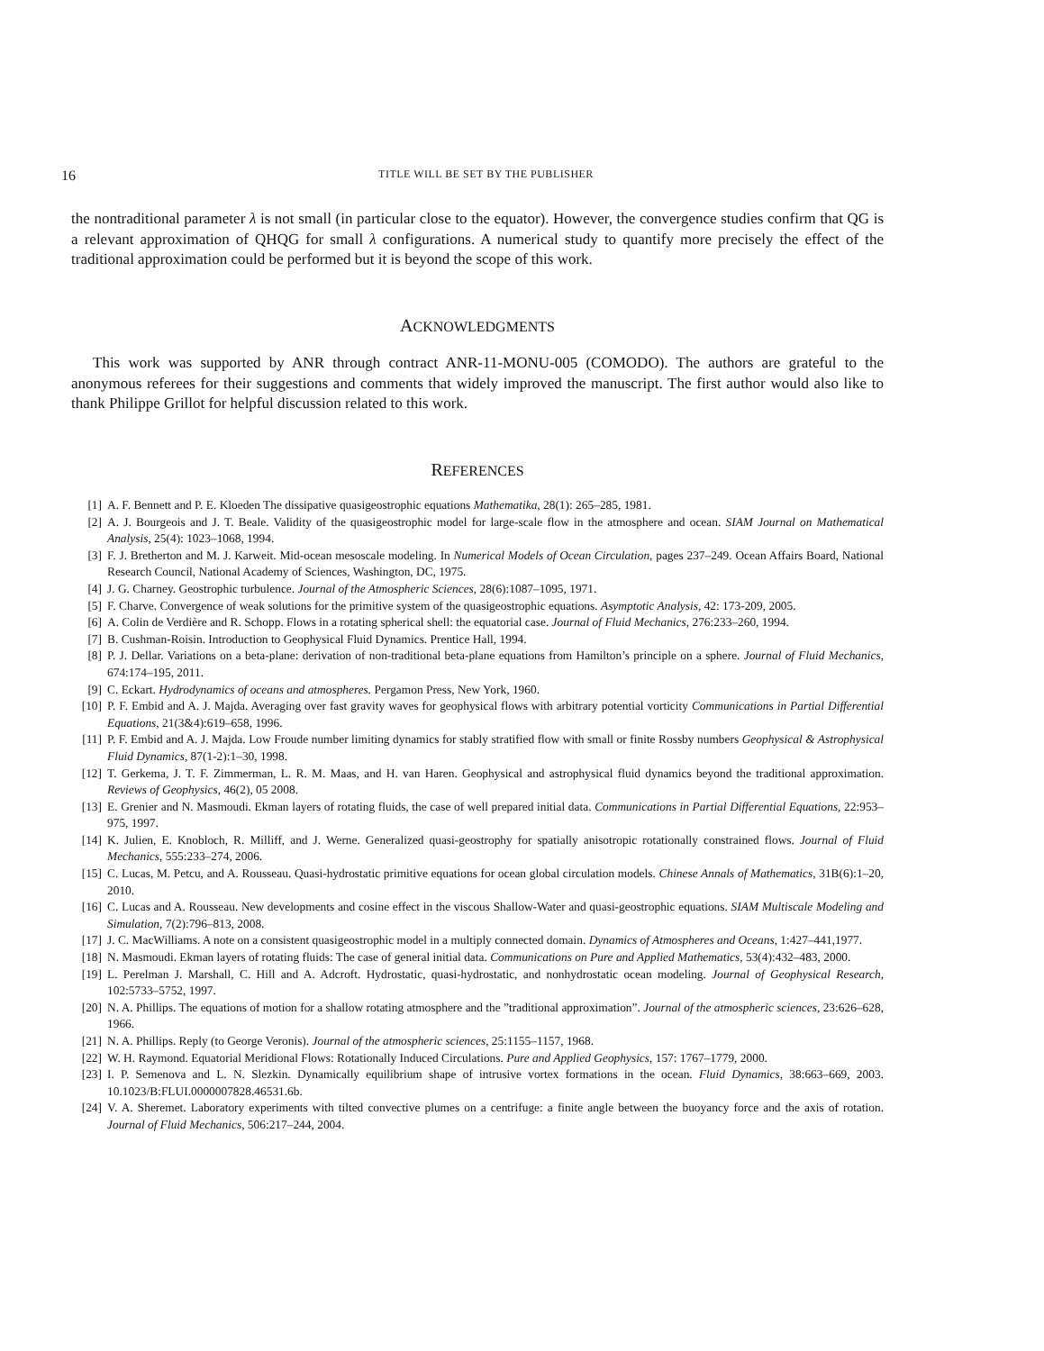16 TITLE WILL BE SET BY THE PUBLISHER
the nontraditional parameter λ is not small (in particular close to the equator). However, the convergence studies confirm that QG is a relevant approximation of QHQG for small λ configurations. A numerical study to quantify more precisely the effect of the traditional approximation could be performed but it is beyond the scope of this work.
ACKNOWLEDGMENTS
This work was supported by ANR through contract ANR-11-MONU-005 (COMODO). The authors are grateful to the anonymous referees for their suggestions and comments that widely improved the manuscript. The first author would also like to thank Philippe Grillot for helpful discussion related to this work.
REFERENCES
[1] A. F. Bennett and P. E. Kloeden The dissipative quasigeostrophic equations Mathematika, 28(1): 265–285, 1981.
[2] A. J. Bourgeois and J. T. Beale. Validity of the quasigeostrophic model for large-scale flow in the atmosphere and ocean. SIAM Journal on Mathematical Analysis, 25(4): 1023–1068, 1994.
[3] F. J. Bretherton and M. J. Karweit. Mid-ocean mesoscale modeling. In Numerical Models of Ocean Circulation, pages 237–249. Ocean Affairs Board, National Research Council, National Academy of Sciences, Washington, DC, 1975.
[4] J. G. Charney. Geostrophic turbulence. Journal of the Atmospheric Sciences, 28(6):1087–1095, 1971.
[5] F. Charve. Convergence of weak solutions for the primitive system of the quasigeostrophic equations. Asymptotic Analysis, 42: 173-209, 2005.
[6] A. Colin de Verdière and R. Schopp. Flows in a rotating spherical shell: the equatorial case. Journal of Fluid Mechanics, 276:233–260, 1994.
[7] B. Cushman-Roisin. Introduction to Geophysical Fluid Dynamics. Prentice Hall, 1994.
[8] P. J. Dellar. Variations on a beta-plane: derivation of non-traditional beta-plane equations from Hamilton’s principle on a sphere. Journal of Fluid Mechanics, 674:174–195, 2011.
[9] C. Eckart. Hydrodynamics of oceans and atmospheres. Pergamon Press, New York, 1960.
[10] P. F. Embid and A. J. Majda. Averaging over fast gravity waves for geophysical flows with arbitrary potential vorticity Communications in Partial Differential Equations, 21(3&4):619–658, 1996.
[11] P. F. Embid and A. J. Majda. Low Froude number limiting dynamics for stably stratified flow with small or finite Rossby numbers Geophysical & Astrophysical Fluid Dynamics, 87(1-2):1–30, 1998.
[12] T. Gerkema, J. T. F. Zimmerman, L. R. M. Maas, and H. van Haren. Geophysical and astrophysical fluid dynamics beyond the traditional approximation. Reviews of Geophysics, 46(2), 05 2008.
[13] E. Grenier and N. Masmoudi. Ekman layers of rotating fluids, the case of well prepared initial data. Communications in Partial Differential Equations, 22:953–975, 1997.
[14] K. Julien, E. Knobloch, R. Milliff, and J. Werne. Generalized quasi-geostrophy for spatially anisotropic rotationally constrained flows. Journal of Fluid Mechanics, 555:233–274, 2006.
[15] C. Lucas, M. Petcu, and A. Rousseau. Quasi-hydrostatic primitive equations for ocean global circulation models. Chinese Annals of Mathematics, 31B(6):1–20, 2010.
[16] C. Lucas and A. Rousseau. New developments and cosine effect in the viscous Shallow-Water and quasi-geostrophic equations. SIAM Multiscale Modeling and Simulation, 7(2):796–813, 2008.
[17] J. C. MacWilliams. A note on a consistent quasigeostrophic model in a multiply connected domain. Dynamics of Atmospheres and Oceans, 1:427–441,1977.
[18] N. Masmoudi. Ekman layers of rotating fluids: The case of general initial data. Communications on Pure and Applied Mathematics, 53(4):432–483, 2000.
[19] L. Perelman J. Marshall, C. Hill and A. Adcroft. Hydrostatic, quasi-hydrostatic, and nonhydrostatic ocean modeling. Journal of Geophysical Research, 102:5733–5752, 1997.
[20] N. A. Phillips. The equations of motion for a shallow rotating atmosphere and the ”traditional approximation”. Journal of the atmospheric sciences, 23:626–628, 1966.
[21] N. A. Phillips. Reply (to George Veronis). Journal of the atmospheric sciences, 25:1155–1157, 1968.
[22] W. H. Raymond. Equatorial Meridional Flows: Rotationally Induced Circulations. Pure and Applied Geophysics, 157: 1767–1779, 2000.
[23] I. P. Semenova and L. N. Slezkin. Dynamically equilibrium shape of intrusive vortex formations in the ocean. Fluid Dynamics, 38:663–669, 2003. 10.1023/B:FLUI.0000007828.46531.6b.
[24] V. A. Sheremet. Laboratory experiments with tilted convective plumes on a centrifuge: a finite angle between the buoyancy force and the axis of rotation. Journal of Fluid Mechanics, 506:217–244, 2004.